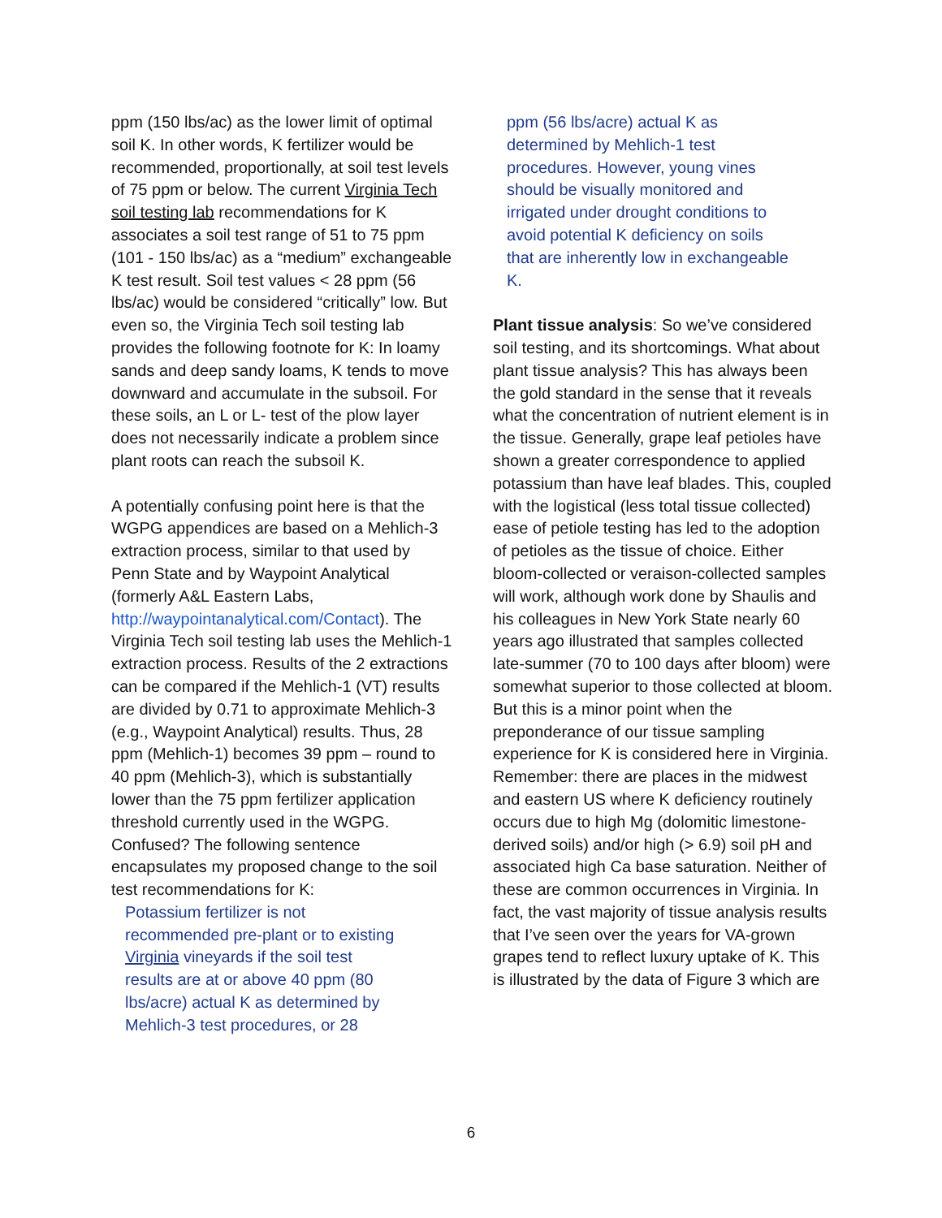ppm (150 lbs/ac) as the lower limit of optimal soil K. In other words, K fertilizer would be recommended, proportionally, at soil test levels of 75 ppm or below. The current Virginia Tech soil testing lab recommendations for K associates a soil test range of 51 to 75 ppm (101 - 150 lbs/ac) as a “medium” exchangeable K test result. Soil test values < 28 ppm (56 lbs/ac) would be considered “critically” low. But even so, the Virginia Tech soil testing lab provides the following footnote for K: In loamy sands and deep sandy loams, K tends to move downward and accumulate in the subsoil. For these soils, an L or L- test of the plow layer does not necessarily indicate a problem since plant roots can reach the subsoil K.
A potentially confusing point here is that the WGPG appendices are based on a Mehlich-3 extraction process, similar to that used by Penn State and by Waypoint Analytical (formerly A&L Eastern Labs, http://waypointanalytical.com/Contact). The Virginia Tech soil testing lab uses the Mehlich-1 extraction process. Results of the 2 extractions can be compared if the Mehlich-1 (VT) results are divided by 0.71 to approximate Mehlich-3 (e.g., Waypoint Analytical) results. Thus, 28 ppm (Mehlich-1) becomes 39 ppm – round to 40 ppm (Mehlich-3), which is substantially lower than the 75 ppm fertilizer application threshold currently used in the WGPG. Confused? The following sentence encapsulates my proposed change to the soil test recommendations for K:
Potassium fertilizer is not recommended pre-plant or to existing Virginia vineyards if the soil test results are at or above 40 ppm (80 lbs/acre) actual K as determined by Mehlich-3 test procedures, or 28
ppm (56 lbs/acre) actual K as determined by Mehlich-1 test procedures. However, young vines should be visually monitored and irrigated under drought conditions to avoid potential K deficiency on soils that are inherently low in exchangeable K.
Plant tissue analysis: So we’ve considered soil testing, and its shortcomings. What about plant tissue analysis? This has always been the gold standard in the sense that it reveals what the concentration of nutrient element is in the tissue. Generally, grape leaf petioles have shown a greater correspondence to applied potassium than have leaf blades. This, coupled with the logistical (less total tissue collected) ease of petiole testing has led to the adoption of petioles as the tissue of choice. Either bloom-collected or veraison-collected samples will work, although work done by Shaulis and his colleagues in New York State nearly 60 years ago illustrated that samples collected late-summer (70 to 100 days after bloom) were somewhat superior to those collected at bloom. But this is a minor point when the preponderance of our tissue sampling experience for K is considered here in Virginia. Remember: there are places in the midwest and eastern US where K deficiency routinely occurs due to high Mg (dolomitic limestone-derived soils) and/or high (> 6.9) soil pH and associated high Ca base saturation. Neither of these are common occurrences in Virginia. In fact, the vast majority of tissue analysis results that I’ve seen over the years for VA-grown grapes tend to reflect luxury uptake of K. This is illustrated by the data of Figure 3 which are
6